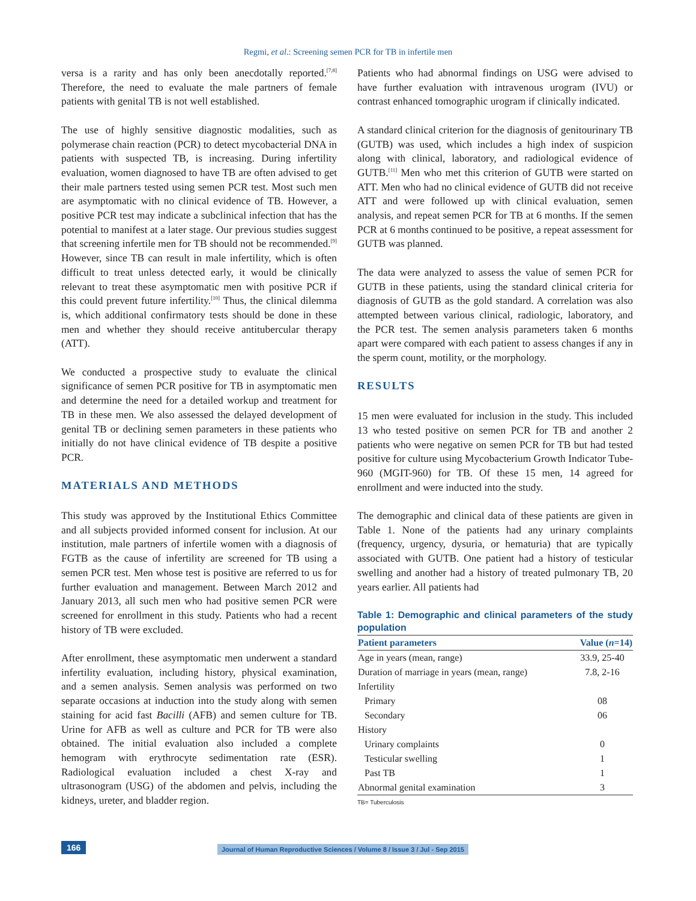Regmi, et al.: Screening semen PCR for TB in infertile men
versa is a rarity and has only been anecdotally reported.<sup>[7,8]</sup> Therefore, the need to evaluate the male partners of female patients with genital TB is not well established.
The use of highly sensitive diagnostic modalities, such as polymerase chain reaction (PCR) to detect mycobacterial DNA in patients with suspected TB, is increasing. During infertility evaluation, women diagnosed to have TB are often advised to get their male partners tested using semen PCR test. Most such men are asymptomatic with no clinical evidence of TB. However, a positive PCR test may indicate a subclinical infection that has the potential to manifest at a later stage. Our previous studies suggest that screening infertile men for TB should not be recommended.<sup>[9]</sup> However, since TB can result in male infertility, which is often difficult to treat unless detected early, it would be clinically relevant to treat these asymptomatic men with positive PCR if this could prevent future infertility.<sup>[10]</sup> Thus, the clinical dilemma is, which additional confirmatory tests should be done in these men and whether they should receive antitubercular therapy (ATT).
We conducted a prospective study to evaluate the clinical significance of semen PCR positive for TB in asymptomatic men and determine the need for a detailed workup and treatment for TB in these men. We also assessed the delayed development of genital TB or declining semen parameters in these patients who initially do not have clinical evidence of TB despite a positive PCR.
MATERIALS AND METHODS
This study was approved by the Institutional Ethics Committee and all subjects provided informed consent for inclusion. At our institution, male partners of infertile women with a diagnosis of FGTB as the cause of infertility are screened for TB using a semen PCR test. Men whose test is positive are referred to us for further evaluation and management. Between March 2012 and January 2013, all such men who had positive semen PCR were screened for enrollment in this study. Patients who had a recent history of TB were excluded.
After enrollment, these asymptomatic men underwent a standard infertility evaluation, including history, physical examination, and a semen analysis. Semen analysis was performed on two separate occasions at induction into the study along with semen staining for acid fast Bacilli (AFB) and semen culture for TB. Urine for AFB as well as culture and PCR for TB were also obtained. The initial evaluation also included a complete hemogram with erythrocyte sedimentation rate (ESR). Radiological evaluation included a chest X-ray and ultrasonogram (USG) of the abdomen and pelvis, including the kidneys, ureter, and bladder region.
Patients who had abnormal findings on USG were advised to have further evaluation with intravenous urogram (IVU) or contrast enhanced tomographic urogram if clinically indicated.
A standard clinical criterion for the diagnosis of genitourinary TB (GUTB) was used, which includes a high index of suspicion along with clinical, laboratory, and radiological evidence of GUTB.<sup>[11]</sup> Men who met this criterion of GUTB were started on ATT. Men who had no clinical evidence of GUTB did not receive ATT and were followed up with clinical evaluation, semen analysis, and repeat semen PCR for TB at 6 months. If the semen PCR at 6 months continued to be positive, a repeat assessment for GUTB was planned.
The data were analyzed to assess the value of semen PCR for GUTB in these patients, using the standard clinical criteria for diagnosis of GUTB as the gold standard. A correlation was also attempted between various clinical, radiologic, laboratory, and the PCR test. The semen analysis parameters taken 6 months apart were compared with each patient to assess changes if any in the sperm count, motility, or the morphology.
RESULTS
15 men were evaluated for inclusion in the study. This included 13 who tested positive on semen PCR for TB and another 2 patients who were negative on semen PCR for TB but had tested positive for culture using Mycobacterium Growth Indicator Tube-960 (MGIT-960) for TB. Of these 15 men, 14 agreed for enrollment and were inducted into the study.
The demographic and clinical data of these patients are given in Table 1. None of the patients had any urinary complaints (frequency, urgency, dysuria, or hematuria) that are typically associated with GUTB. One patient had a history of testicular swelling and another had a history of treated pulmonary TB, 20 years earlier. All patients had
Table 1: Demographic and clinical parameters of the study population
| Patient parameters | Value ( n =14) |
| --- | --- |
| Age in years (mean, range) | 33.9, 25-40 |
| Duration of marriage in years (mean, range) | 7.8, 2-16 |
| Infertility | |
| Primary | 08 |
| Secondary | 06 |
| History | |
| Urinary complaints | 0 |
| Testicular swelling | 1 |
| Past TB | 1 |
| Abnormal genital examination | 3 |
TB= Tuberculosis
166 Journal of Human Reproductive Sciences / Volume 8 / Issue 3 / Jul - Sep 2015